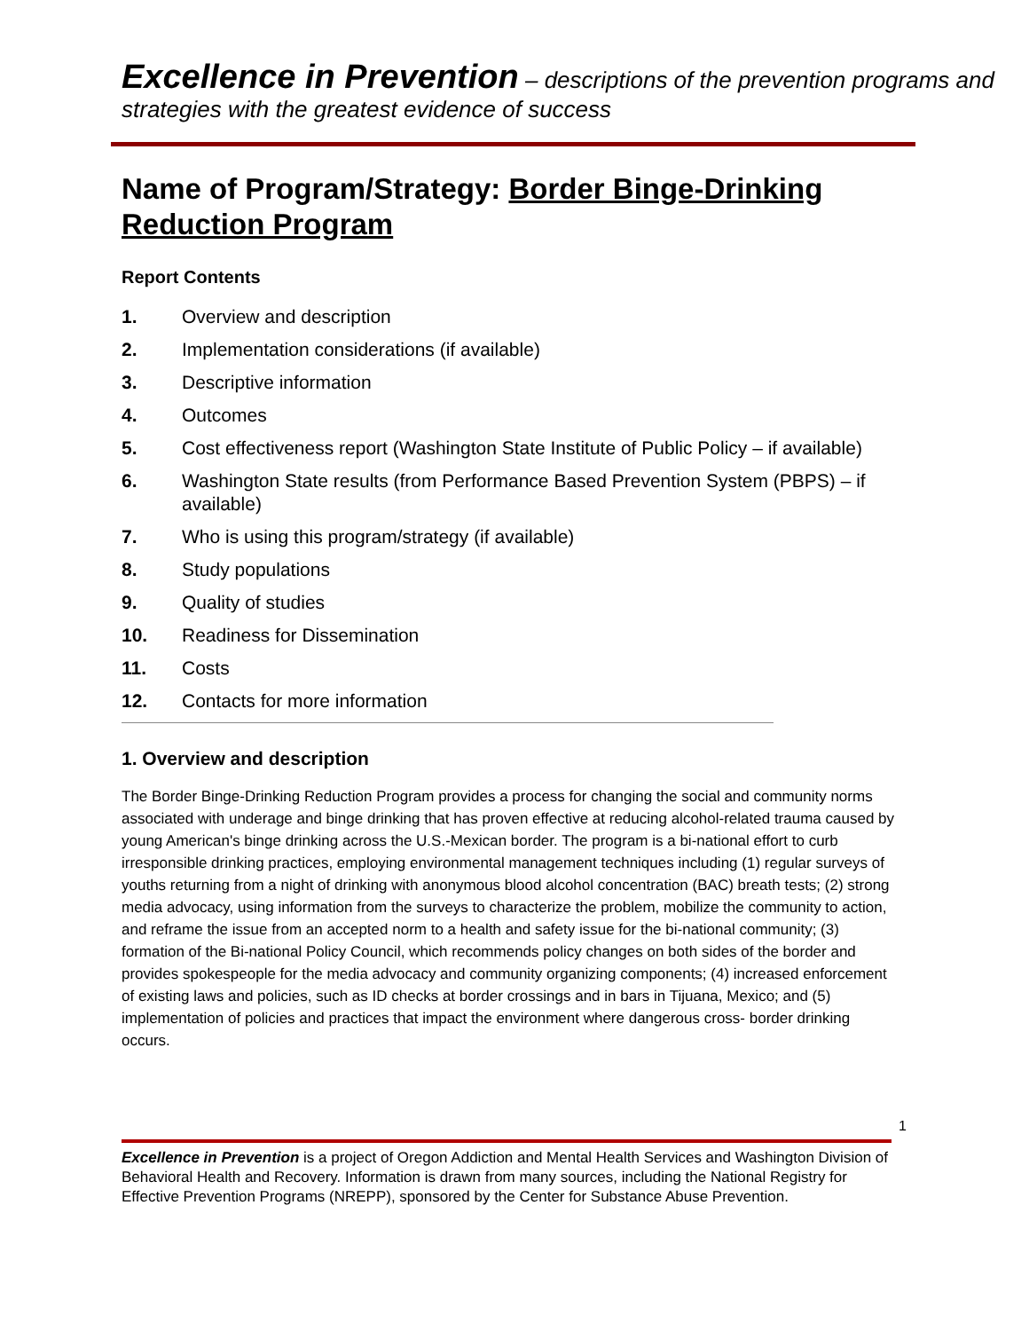Excellence in Prevention – descriptions of the prevention programs and strategies with the greatest evidence of success
Name of Program/Strategy: Border Binge-Drinking Reduction Program
Report Contents
1. Overview and description
2. Implementation considerations (if available)
3. Descriptive information
4. Outcomes
5. Cost effectiveness report (Washington State Institute of Public Policy – if available)
6. Washington State results (from Performance Based Prevention System (PBPS) – if available)
7. Who is using this program/strategy (if available)
8. Study populations
9. Quality of studies
10. Readiness for Dissemination
11. Costs
12. Contacts for more information
1. Overview and description
The Border Binge-Drinking Reduction Program provides a process for changing the social and community norms associated with underage and binge drinking that has proven effective at reducing alcohol-related trauma caused by young American's binge drinking across the U.S.-Mexican border. The program is a bi-national effort to curb irresponsible drinking practices, employing environmental management techniques including (1) regular surveys of youths returning from a night of drinking with anonymous blood alcohol concentration (BAC) breath tests; (2) strong media advocacy, using information from the surveys to characterize the problem, mobilize the community to action, and reframe the issue from an accepted norm to a health and safety issue for the bi-national community; (3) formation of the Bi-national Policy Council, which recommends policy changes on both sides of the border and provides spokespeople for the media advocacy and community organizing components; (4) increased enforcement of existing laws and policies, such as ID checks at border crossings and in bars in Tijuana, Mexico; and (5) implementation of policies and practices that impact the environment where dangerous cross- border drinking occurs.
1
Excellence in Prevention is a project of Oregon Addiction and Mental Health Services and Washington Division of Behavioral Health and Recovery. Information is drawn from many sources, including the National Registry for Effective Prevention Programs (NREPP), sponsored by the Center for Substance Abuse Prevention.